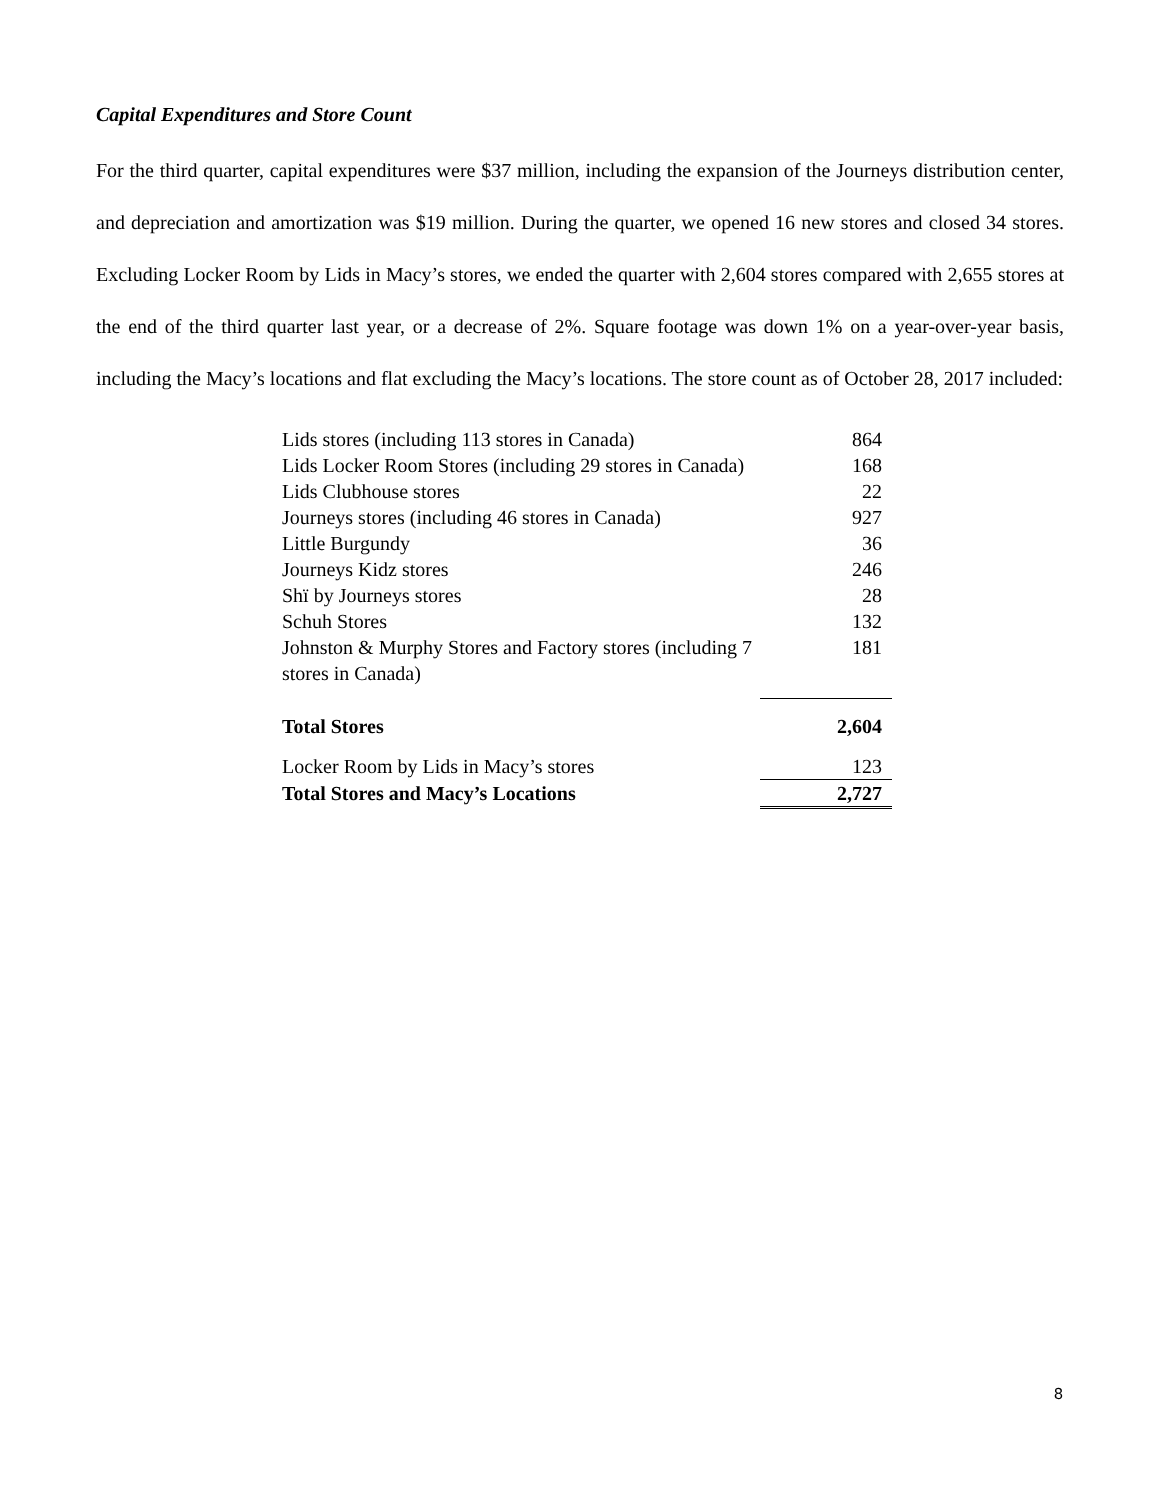Capital Expenditures and Store Count
For the third quarter, capital expenditures were $37 million, including the expansion of the Journeys distribution center, and depreciation and amortization was $19 million. During the quarter, we opened 16 new stores and closed 34 stores. Excluding Locker Room by Lids in Macy’s stores, we ended the quarter with 2,604 stores compared with 2,655 stores at the end of the third quarter last year, or a decrease of 2%. Square footage was down 1% on a year-over-year basis, including the Macy’s locations and flat excluding the Macy’s locations. The store count as of October 28, 2017 included:
| Lids stores (including 113 stores in Canada) | 864 |
| Lids Locker Room Stores (including 29 stores in Canada) | 168 |
| Lids Clubhouse stores | 22 |
| Journeys stores (including 46 stores in Canada) | 927 |
| Little Burgundy | 36 |
| Journeys Kidz stores | 246 |
| Shï by Journeys stores | 28 |
| Schuh Stores | 132 |
| Johnston & Murphy Stores and Factory stores (including 7 stores in Canada) | 181 |
| Total Stores | 2,604 |
| Locker Room by Lids in Macy’s stores | 123 |
| Total Stores and Macy’s Locations | 2,727 |
8